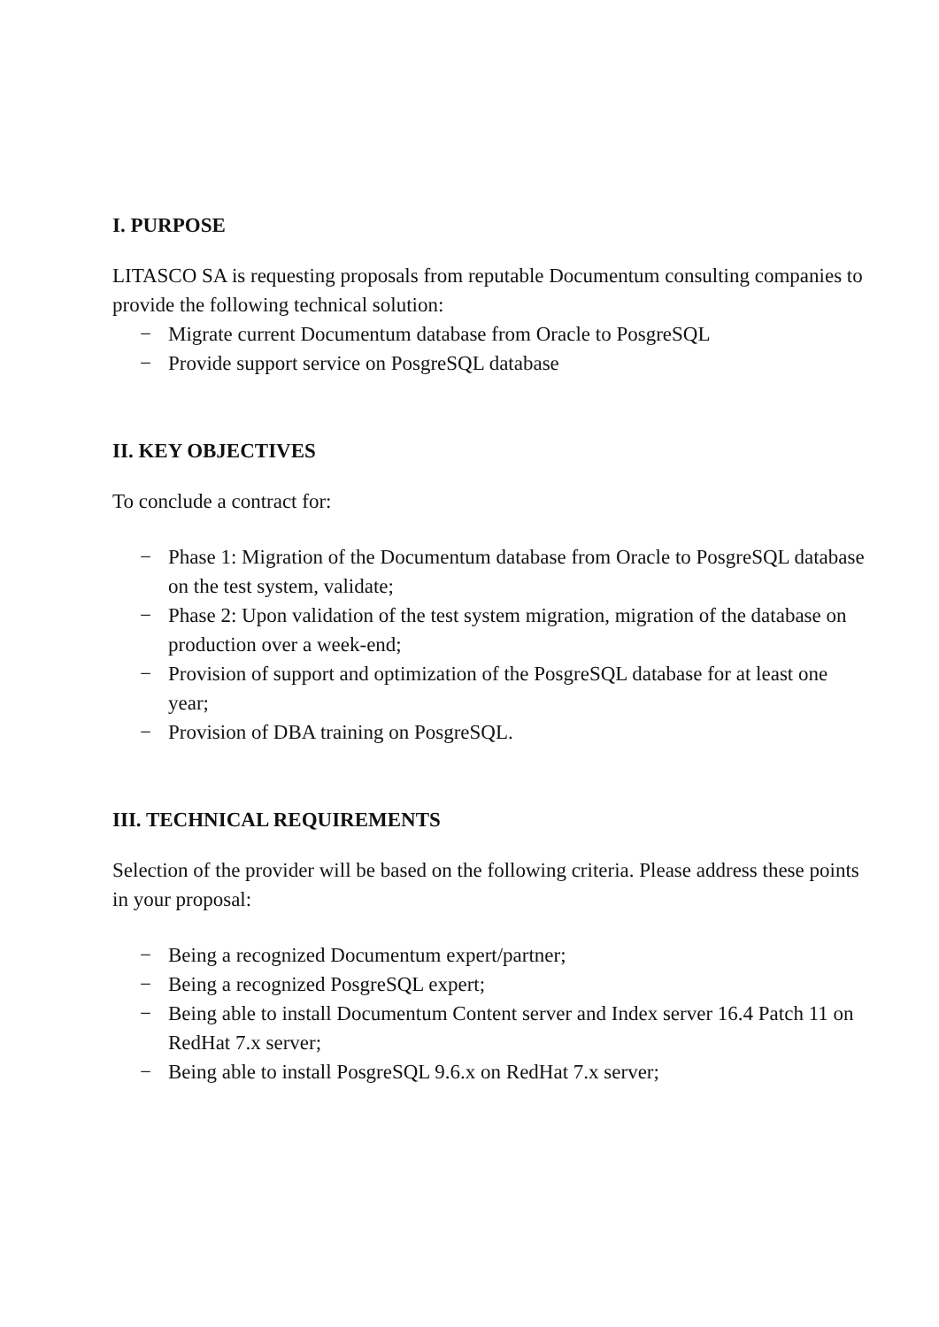I. PURPOSE
LITASCO SA is requesting proposals from reputable Documentum consulting companies to provide the following technical solution:
− Migrate current Documentum database from Oracle to PosgreSQL
− Provide support service on PosgreSQL database
II. KEY OBJECTIVES
To conclude a contract for:
− Phase 1: Migration of the Documentum database from Oracle to PosgreSQL database on the test system, validate;
− Phase 2: Upon validation of the test system migration, migration of the database on production over a week-end;
− Provision of support and optimization of the PosgreSQL database for at least one year;
− Provision of DBA training on PosgreSQL.
III. TECHNICAL REQUIREMENTS
Selection of the provider will be based on the following criteria. Please address these points in your proposal:
− Being a recognized Documentum expert/partner;
− Being a recognized PosgreSQL expert;
− Being able to install Documentum Content server and Index server 16.4 Patch 11 on RedHat 7.x server;
− Being able to install PosgreSQL 9.6.x on RedHat 7.x server;